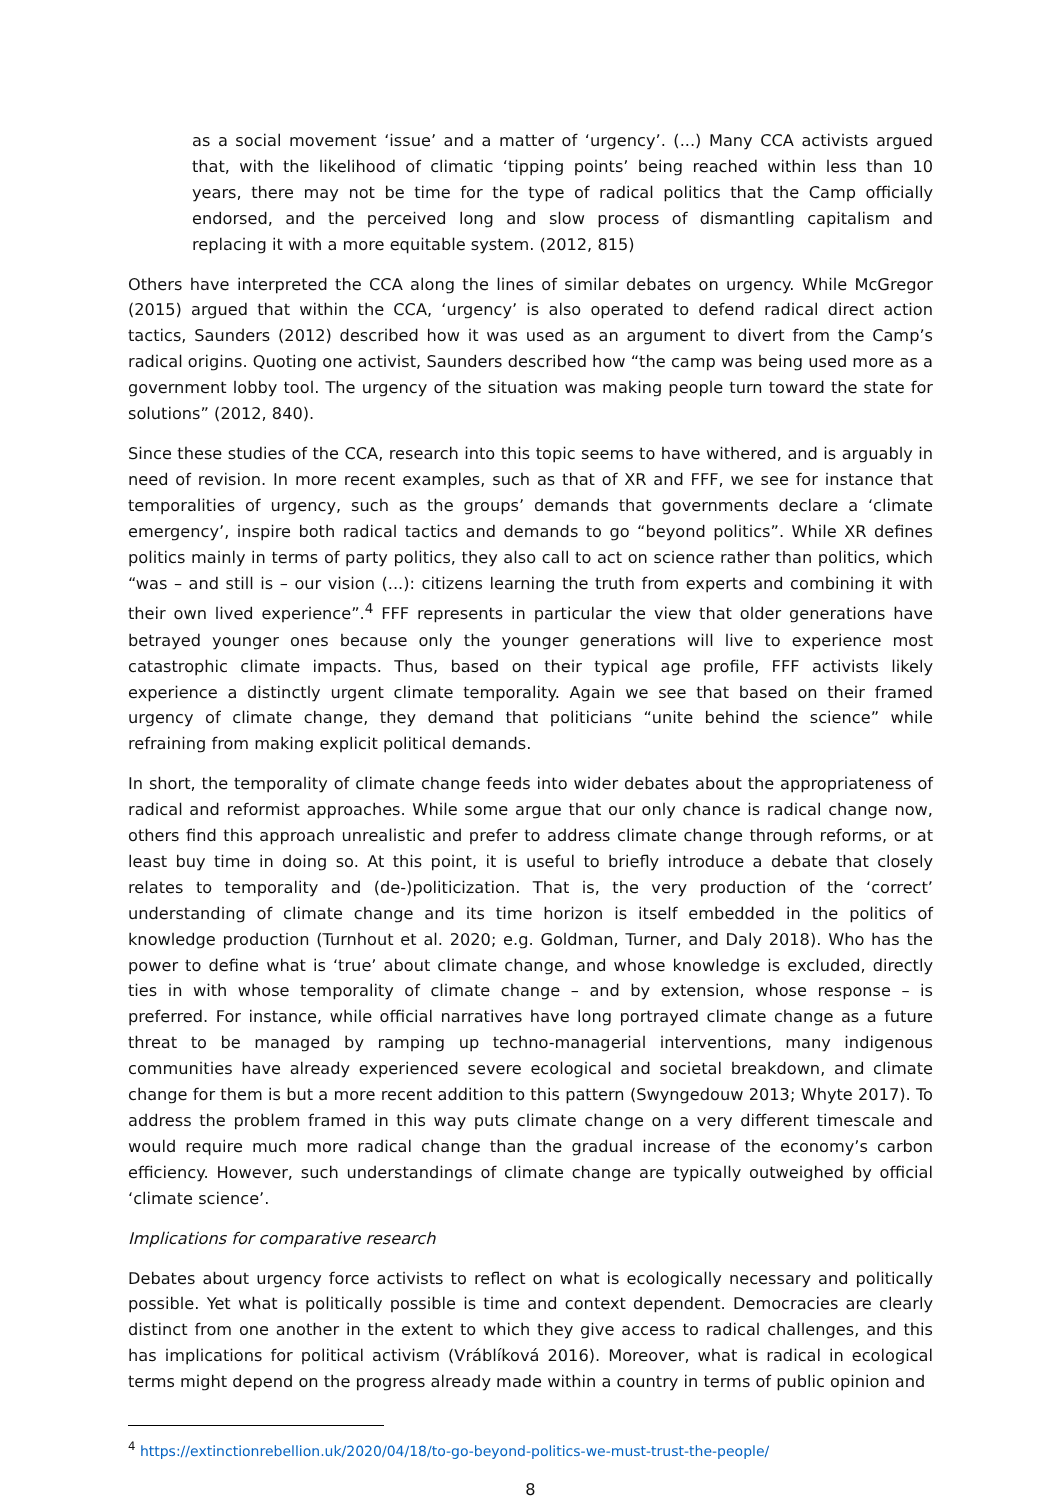as a social movement ‘issue’ and a matter of ‘urgency’. (...) Many CCA activists argued that, with the likelihood of climatic ‘tipping points’ being reached within less than 10 years, there may not be time for the type of radical politics that the Camp officially endorsed, and the perceived long and slow process of dismantling capitalism and replacing it with a more equitable system. (2012, 815)
Others have interpreted the CCA along the lines of similar debates on urgency. While McGregor (2015) argued that within the CCA, ‘urgency’ is also operated to defend radical direct action tactics, Saunders (2012) described how it was used as an argument to divert from the Camp’s radical origins. Quoting one activist, Saunders described how “the camp was being used more as a government lobby tool. The urgency of the situation was making people turn toward the state for solutions” (2012, 840).
Since these studies of the CCA, research into this topic seems to have withered, and is arguably in need of revision. In more recent examples, such as that of XR and FFF, we see for instance that temporalities of urgency, such as the groups’ demands that governments declare a ‘climate emergency’, inspire both radical tactics and demands to go “beyond politics”. While XR defines politics mainly in terms of party politics, they also call to act on science rather than politics, which “was – and still is – our vision (...): citizens learning the truth from experts and combining it with their own lived experience”.<sup>4</sup> FFF represents in particular the view that older generations have betrayed younger ones because only the younger generations will live to experience most catastrophic climate impacts. Thus, based on their typical age profile, FFF activists likely experience a distinctly urgent climate temporality. Again we see that based on their framed urgency of climate change, they demand that politicians “unite behind the science” while refraining from making explicit political demands.
In short, the temporality of climate change feeds into wider debates about the appropriateness of radical and reformist approaches. While some argue that our only chance is radical change now, others find this approach unrealistic and prefer to address climate change through reforms, or at least buy time in doing so. At this point, it is useful to briefly introduce a debate that closely relates to temporality and (de-)politicization. That is, the very production of the ‘correct’ understanding of climate change and its time horizon is itself embedded in the politics of knowledge production (Turnhout et al. 2020; e.g. Goldman, Turner, and Daly 2018). Who has the power to define what is ‘true’ about climate change, and whose knowledge is excluded, directly ties in with whose temporality of climate change – and by extension, whose response – is preferred. For instance, while official narratives have long portrayed climate change as a future threat to be managed by ramping up techno-managerial interventions, many indigenous communities have already experienced severe ecological and societal breakdown, and climate change for them is but a more recent addition to this pattern (Swyngedouw 2013; Whyte 2017). To address the problem framed in this way puts climate change on a very different timescale and would require much more radical change than the gradual increase of the economy’s carbon efficiency. However, such understandings of climate change are typically outweighed by official ‘climate science’.
Implications for comparative research
Debates about urgency force activists to reflect on what is ecologically necessary and politically possible. Yet what is politically possible is time and context dependent. Democracies are clearly distinct from one another in the extent to which they give access to radical challenges, and this has implications for political activism (Vráblíková 2016). Moreover, what is radical in ecological terms might depend on the progress already made within a country in terms of public opinion and
<sup>4</sup> https://extinctionrebellion.uk/2020/04/18/to-go-beyond-politics-we-must-trust-the-people/
8